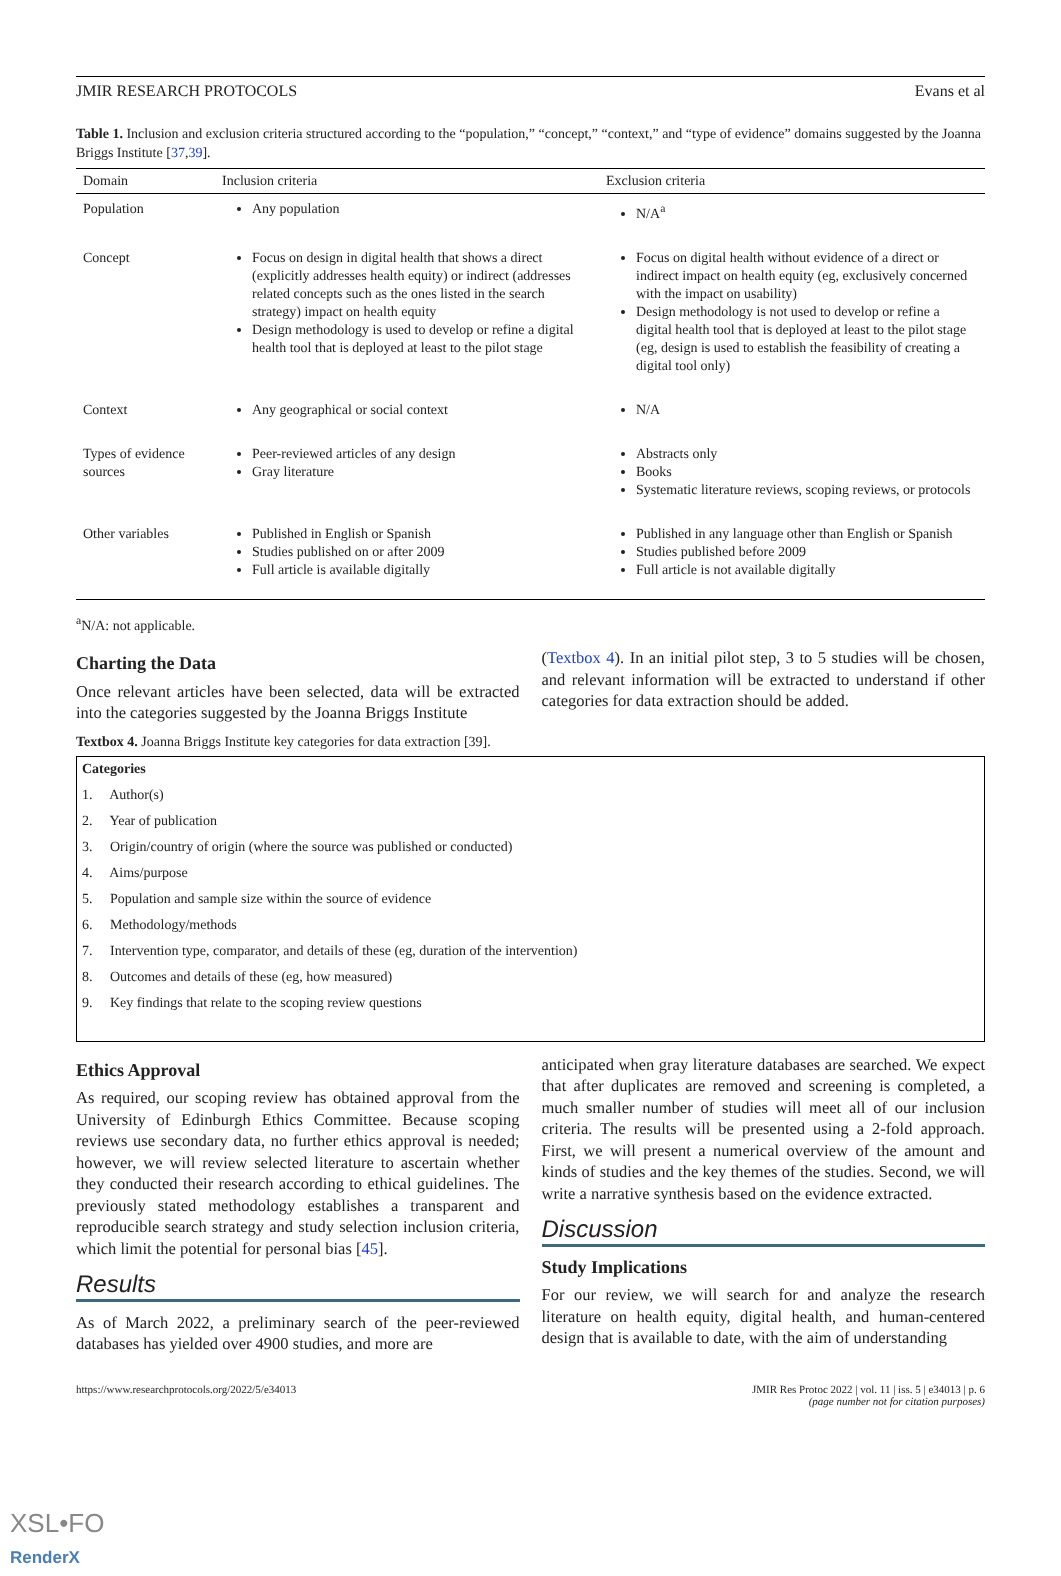JMIR RESEARCH PROTOCOLS Evans et al
Table 1. Inclusion and exclusion criteria structured according to the “population,” “concept,” “context,” and “type of evidence” domains suggested by the Joanna Briggs Institute [37,39].
| Domain | Inclusion criteria | Exclusion criteria |
| --- | --- | --- |
| Population | Any population | N/A<sup>a</sup> |
| Concept | Focus on design in digital health that shows a direct (explicitly addresses health equity) or indirect (addresses related concepts such as the ones listed in the search strategy) impact on health equity Design methodology is used to develop or refine a digital health tool that is deployed at least to the pilot stage | Focus on digital health without evidence of a direct or indirect impact on health equity (eg, exclusively concerned with the impact on usability) Design methodology is not used to develop or refine a digital health tool that is deployed at least to the pilot stage (eg, design is used to establish the feasibility of creating a digital tool only) |
| Context | Any geographical or social context | N/A |
| Types of evidence sources | Peer-reviewed articles of any design Gray literature | Abstracts only Books Systematic literature reviews, scoping reviews, or protocols |
| Other variables | Published in English or Spanish Studies published on or after 2009 Full article is available digitally | Published in any language other than English or Spanish Studies published before 2009 Full article is not available digitally |
<sup>a</sup> N/A: not applicable.
Charting the Data
Once relevant articles have been selected, data will be extracted into the categories suggested by the Joanna Briggs Institute
(Textbox 4). In an initial pilot step, 3 to 5 studies will be chosen, and relevant information will be extracted to understand if other categories for data extraction should be added.
Textbox 4. Joanna Briggs Institute key categories for data extraction [39].
Categories
1. Author(s)
2. Year of publication
3. Origin/country of origin (where the source was published or conducted)
4. Aims/purpose
5. Population and sample size within the source of evidence
6. Methodology/methods
7. Intervention type, comparator, and details of these (eg, duration of the intervention)
8. Outcomes and details of these (eg, how measured)
9. Key findings that relate to the scoping review questions
Ethics Approval
As required, our scoping review has obtained approval from the University of Edinburgh Ethics Committee. Because scoping reviews use secondary data, no further ethics approval is needed; however, we will review selected literature to ascertain whether they conducted their research according to ethical guidelines. The previously stated methodology establishes a transparent and reproducible search strategy and study selection inclusion criteria, which limit the potential for personal bias [45].
Results
As of March 2022, a preliminary search of the peer-reviewed databases has yielded over 4900 studies, and more are
anticipated when gray literature databases are searched. We expect that after duplicates are removed and screening is completed, a much smaller number of studies will meet all of our inclusion criteria. The results will be presented using a 2-fold approach. First, we will present a numerical overview of the amount and kinds of studies and the key themes of the studies. Second, we will write a narrative synthesis based on the evidence extracted.
Discussion
Study Implications
For our review, we will search for and analyze the research literature on health equity, digital health, and human-centered design that is available to date, with the aim of understanding
https://www.researchprotocols.org/2022/5/e34013 JMIR Res Protoc 2022 | vol. 11 | iss. 5 | e34013 | p. 6
(page number not for citation purposes)
XSL•FO
RenderX